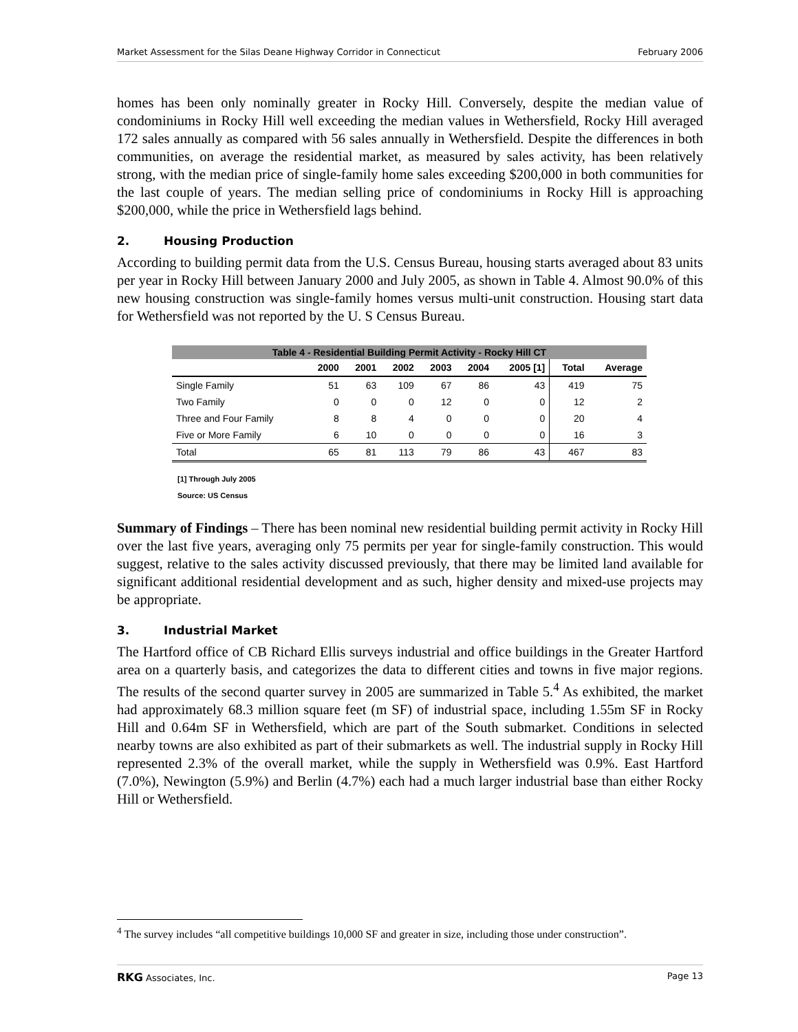Market Assessment for the Silas Deane Highway Corridor in Connecticut February 2006
homes has been only nominally greater in Rocky Hill. Conversely, despite the median value of condominiums in Rocky Hill well exceeding the median values in Wethersfield, Rocky Hill averaged 172 sales annually as compared with 56 sales annually in Wethersfield. Despite the differences in both communities, on average the residential market, as measured by sales activity, has been relatively strong, with the median price of single-family home sales exceeding $200,000 in both communities for the last couple of years. The median selling price of condominiums in Rocky Hill is approaching $200,000, while the price in Wethersfield lags behind.
2. Housing Production
According to building permit data from the U.S. Census Bureau, housing starts averaged about 83 units per year in Rocky Hill between January 2000 and July 2005, as shown in Table 4. Almost 90.0% of this new housing construction was single-family homes versus multi-unit construction. Housing start data for Wethersfield was not reported by the U. S Census Bureau.
| Table 4 - Residential Building Permit Activity - Rocky Hill CT | | | | | | | | |
| | 2000 | 2001 | 2002 | 2003 | 2004 | 2005 [1] | Total | Average |
| Single Family | 51 | 63 | 109 | 67 | 86 | 43 | 419 | 75 |
| Two Family | 0 | 0 | 0 | 12 | 0 | 0 | 12 | 2 |
| Three and Four Family | 8 | 8 | 4 | 0 | 0 | 0 | 20 | 4 |
| Five or More Family | 6 | 10 | 0 | 0 | 0 | 0 | 16 | 3 |
| Total | 65 | 81 | 113 | 79 | 86 | 43 | 467 | 83 |
[1] Through July 2005
Source: US Census
Summary of Findings – There has been nominal new residential building permit activity in Rocky Hill over the last five years, averaging only 75 permits per year for single-family construction. This would suggest, relative to the sales activity discussed previously, that there may be limited land available for significant additional residential development and as such, higher density and mixed-use projects may be appropriate.
3. Industrial Market
The Hartford office of CB Richard Ellis surveys industrial and office buildings in the Greater Hartford area on a quarterly basis, and categorizes the data to different cities and towns in five major regions. The results of the second quarter survey in 2005 are summarized in Table 5.<sup>4</sup> As exhibited, the market had approximately 68.3 million square feet (m SF) of industrial space, including 1.55m SF in Rocky Hill and 0.64m SF in Wethersfield, which are part of the South submarket. Conditions in selected nearby towns are also exhibited as part of their submarkets as well. The industrial supply in Rocky Hill represented 2.3% of the overall market, while the supply in Wethersfield was 0.9%. East Hartford (7.0%), Newington (5.9%) and Berlin (4.7%) each had a much larger industrial base than either Rocky Hill or Wethersfield.
<sup>4</sup> The survey includes “all competitive buildings 10,000 SF and greater in size, including those under construction”.
RKG Associates, Inc. Page 13